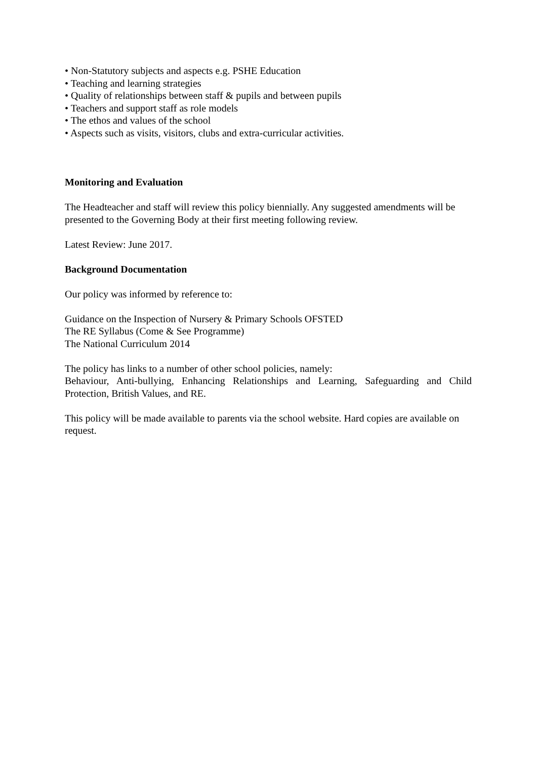• Non-Statutory subjects and aspects e.g. PSHE Education
• Teaching and learning strategies
• Quality of relationships between staff & pupils and between pupils
• Teachers and support staff as role models
• The ethos and values of the school
• Aspects such as visits, visitors, clubs and extra-curricular activities.
Monitoring and Evaluation
The Headteacher and staff will review this policy biennially. Any suggested amendments will be presented to the Governing Body at their first meeting following review.
Latest Review: June 2017.
Background Documentation
Our policy was informed by reference to:
Guidance on the Inspection of Nursery & Primary Schools OFSTED
The RE Syllabus (Come & See Programme)
The National Curriculum 2014
The policy has links to a number of other school policies, namely:
Behaviour, Anti-bullying, Enhancing Relationships and Learning, Safeguarding and Child Protection, British Values, and RE.
This policy will be made available to parents via the school website. Hard copies are available on request.